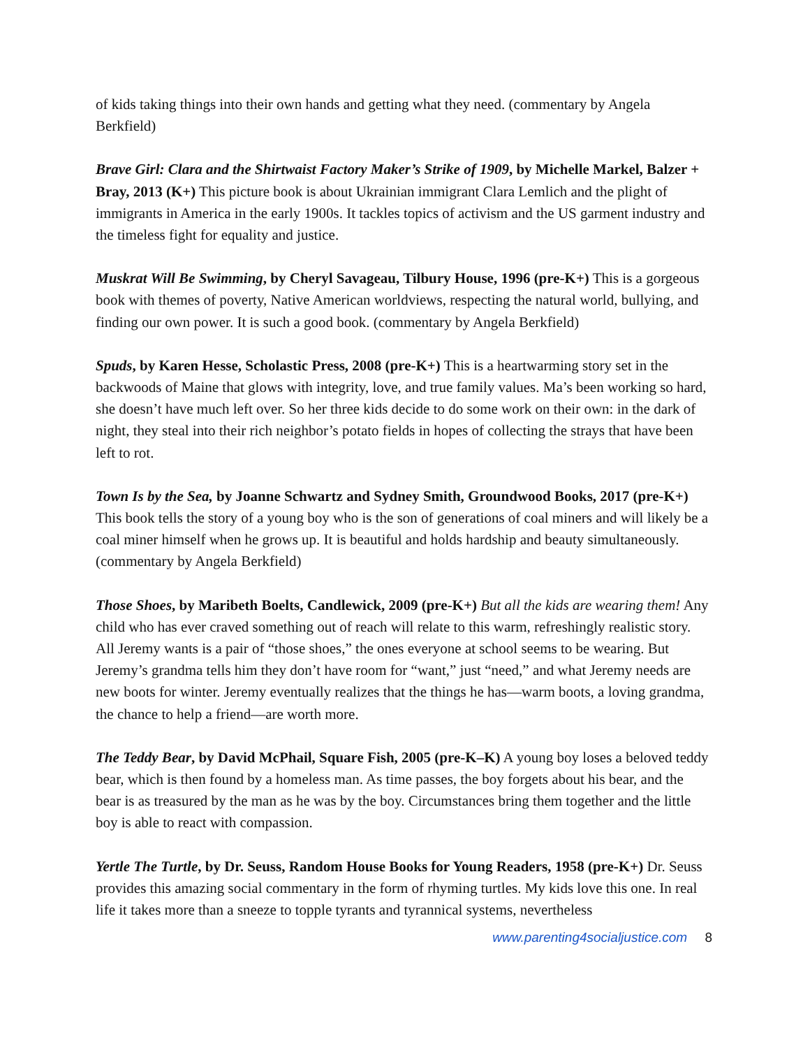of kids taking things into their own hands and getting what they need. (commentary by Angela Berkfield)
Brave Girl: Clara and the Shirtwaist Factory Maker’s Strike of 1909, by Michelle Markel, Balzer + Bray, 2013 (K+) This picture book is about Ukrainian immigrant Clara Lemlich and the plight of immigrants in America in the early 1900s. It tackles topics of activism and the US garment industry and the timeless fight for equality and justice.
Muskrat Will Be Swimming, by Cheryl Savageau, Tilbury House, 1996 (pre-K+) This is a gorgeous book with themes of poverty, Native American worldviews, respecting the natural world, bullying, and finding our own power. It is such a good book. (commentary by Angela Berkfield)
Spuds, by Karen Hesse, Scholastic Press, 2008 (pre-K+) This is a heartwarming story set in the backwoods of Maine that glows with integrity, love, and true family values. Ma’s been working so hard, she doesn’t have much left over. So her three kids decide to do some work on their own: in the dark of night, they steal into their rich neighbor’s potato fields in hopes of collecting the strays that have been left to rot.
Town Is by the Sea, by Joanne Schwartz and Sydney Smith, Groundwood Books, 2017 (pre-K+) This book tells the story of a young boy who is the son of generations of coal miners and will likely be a coal miner himself when he grows up. It is beautiful and holds hardship and beauty simultaneously. (commentary by Angela Berkfield)
Those Shoes, by Maribeth Boelts, Candlewick, 2009 (pre-K+) But all the kids are wearing them! Any child who has ever craved something out of reach will relate to this warm, refreshingly realistic story. All Jeremy wants is a pair of “those shoes,” the ones everyone at school seems to be wearing. But Jeremy’s grandma tells him they don’t have room for “want,” just “need,” and what Jeremy needs are new boots for winter. Jeremy eventually realizes that the things he has—warm boots, a loving grandma, the chance to help a friend—are worth more.
The Teddy Bear, by David McPhail, Square Fish, 2005 (pre-K–K) A young boy loses a beloved teddy bear, which is then found by a homeless man. As time passes, the boy forgets about his bear, and the bear is as treasured by the man as he was by the boy. Circumstances bring them together and the little boy is able to react with compassion.
Yertle The Turtle, by Dr. Seuss, Random House Books for Young Readers, 1958 (pre-K+) Dr. Seuss provides this amazing social commentary in the form of rhyming turtles. My kids love this one. In real life it takes more than a sneeze to topple tyrants and tyrannical systems, nevertheless
www.parenting4socialjustice.com 8